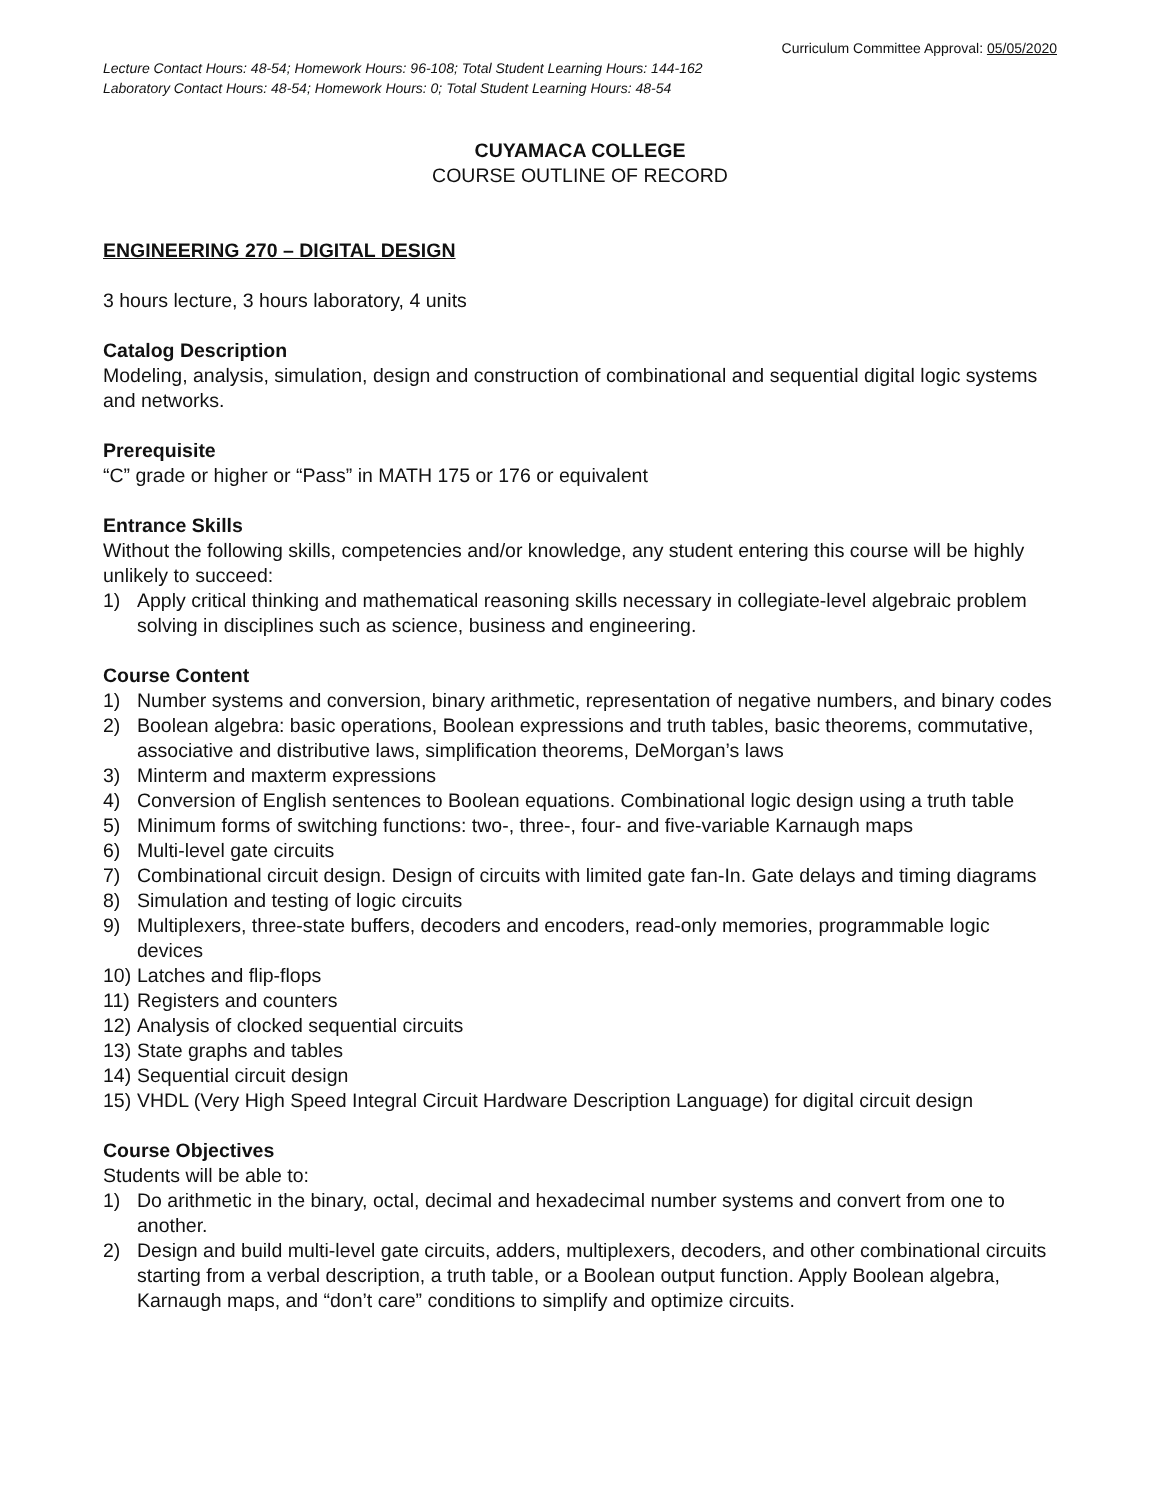Curriculum Committee Approval: 05/05/2020
Lecture Contact Hours: 48-54; Homework Hours: 96-108; Total Student Learning Hours: 144-162
Laboratory Contact Hours: 48-54; Homework Hours: 0; Total Student Learning Hours: 48-54
CUYAMACA COLLEGE
COURSE OUTLINE OF RECORD
ENGINEERING 270 – DIGITAL DESIGN
3 hours lecture, 3 hours laboratory, 4 units
Catalog Description
Modeling, analysis, simulation, design and construction of combinational and sequential digital logic systems and networks.
Prerequisite
“C” grade or higher or “Pass” in MATH 175 or 176 or equivalent
Entrance Skills
Without the following skills, competencies and/or knowledge, any student entering this course will be highly unlikely to succeed:
1) Apply critical thinking and mathematical reasoning skills necessary in collegiate-level algebraic problem solving in disciplines such as science, business and engineering.
Course Content
1) Number systems and conversion, binary arithmetic, representation of negative numbers, and binary codes
2) Boolean algebra: basic operations, Boolean expressions and truth tables, basic theorems, commutative, associative and distributive laws, simplification theorems, DeMorgan’s laws
3) Minterm and maxterm expressions
4) Conversion of English sentences to Boolean equations. Combinational logic design using a truth table
5) Minimum forms of switching functions: two-, three-, four- and five-variable Karnaugh maps
6) Multi-level gate circuits
7) Combinational circuit design. Design of circuits with limited gate fan-In. Gate delays and timing diagrams
8) Simulation and testing of logic circuits
9) Multiplexers, three-state buffers, decoders and encoders, read-only memories, programmable logic devices
10) Latches and flip-flops
11) Registers and counters
12) Analysis of clocked sequential circuits
13) State graphs and tables
14) Sequential circuit design
15) VHDL (Very High Speed Integral Circuit Hardware Description Language) for digital circuit design
Course Objectives
Students will be able to:
1) Do arithmetic in the binary, octal, decimal and hexadecimal number systems and convert from one to another.
2) Design and build multi-level gate circuits, adders, multiplexers, decoders, and other combinational circuits starting from a verbal description, a truth table, or a Boolean output function. Apply Boolean algebra, Karnaugh maps, and “don’t care” conditions to simplify and optimize circuits.